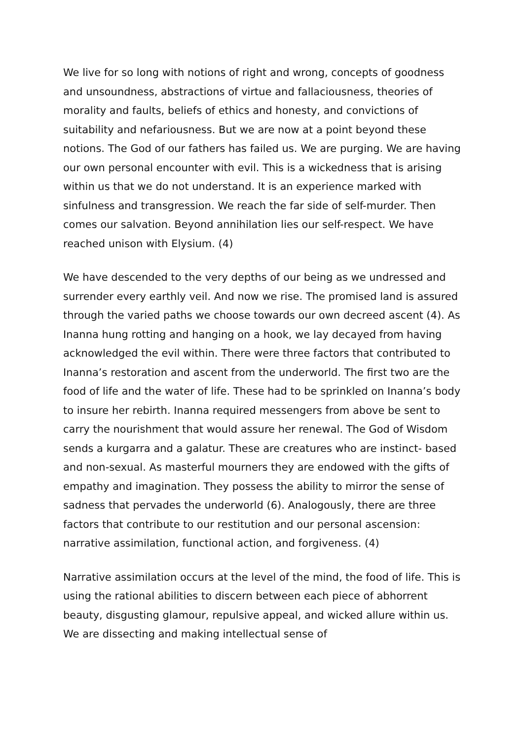We live for so long with notions of right and wrong, concepts of goodness and unsoundness, abstractions of virtue and fallaciousness, theories of morality and faults, beliefs of ethics and honesty, and convictions of suitability and nefariousness. But we are now at a point beyond these notions. The God of our fathers has failed us. We are purging. We are having our own personal encounter with evil. This is a wickedness that is arising within us that we do not understand. It is an experience marked with sinfulness and transgression. We reach the far side of self-murder. Then comes our salvation. Beyond annihilation lies our self-respect. We have reached unison with Elysium. (4)
We have descended to the very depths of our being as we undressed and surrender every earthly veil. And now we rise. The promised land is assured through the varied paths we choose towards our own decreed ascent (4). As Inanna hung rotting and hanging on a hook, we lay decayed from having acknowledged the evil within. There were three factors that contributed to Inanna’s restoration and ascent from the underworld. The first two are the food of life and the water of life. These had to be sprinkled on Inanna’s body to insure her rebirth. Inanna required messengers from above be sent to carry the nourishment that would assure her renewal. The God of Wisdom sends a kurgarra and a galatur. These are creatures who are instinct- based and non-sexual. As masterful mourners they are endowed with the gifts of empathy and imagination. They possess the ability to mirror the sense of sadness that pervades the underworld (6). Analogously, there are three factors that contribute to our restitution and our personal ascension: narrative assimilation, functional action, and forgiveness. (4)
Narrative assimilation occurs at the level of the mind, the food of life. This is using the rational abilities to discern between each piece of abhorrent beauty, disgusting glamour, repulsive appeal, and wicked allure within us. We are dissecting and making intellectual sense of